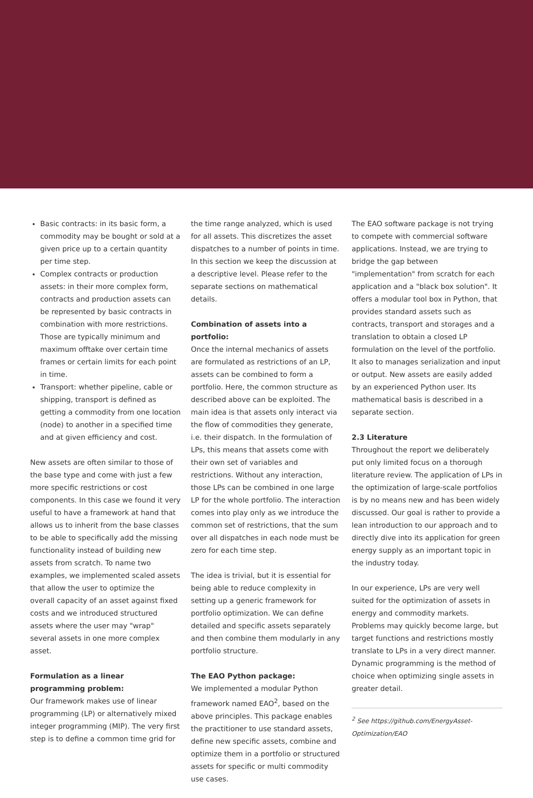Basic contracts: in its basic form, a commodity may be bought or sold at a given price up to a certain quantity per time step.
Complex contracts or production assets: in their more complex form, contracts and production assets can be represented by basic contracts in combination with more restrictions. Those are typically minimum and maximum offtake over certain time frames or certain limits for each point in time.
Transport: whether pipeline, cable or shipping, transport is defined as getting a commodity from one location (node) to another in a specified time and at given efficiency and cost.
New assets are often similar to those of the base type and come with just a few more specific restrictions or cost components. In this case we found it very useful to have a framework at hand that allows us to inherit from the base classes to be able to specifically add the missing functionality instead of building new assets from scratch. To name two examples, we implemented scaled assets that allow the user to optimize the overall capacity of an asset against fixed costs and we introduced structured assets where the user may "wrap" several assets in one more complex asset.
Formulation as a linear programming problem:
Our framework makes use of linear programming (LP) or alternatively mixed integer programming (MIP). The very first step is to define a common time grid for
the time range analyzed, which is used for all assets. This discretizes the asset dispatches to a number of points in time. In this section we keep the discussion at a descriptive level. Please refer to the separate sections on mathematical details.
Combination of assets into a portfolio:
Once the internal mechanics of assets are formulated as restrictions of an LP, assets can be combined to form a portfolio. Here, the common structure as described above can be exploited. The main idea is that assets only interact via the flow of commodities they generate, i.e. their dispatch. In the formulation of LPs, this means that assets come with their own set of variables and restrictions. Without any interaction, those LPs can be combined in one large LP for the whole portfolio. The interaction comes into play only as we introduce the common set of restrictions, that the sum over all dispatches in each node must be zero for each time step.
The idea is trivial, but it is essential for being able to reduce complexity in setting up a generic framework for portfolio optimization. We can define detailed and specific assets separately and then combine them modularly in any portfolio structure.
The EAO Python package:
We implemented a modular Python framework named EAO<sup>2</sup>, based on the above principles. This package enables the practitioner to use standard assets, define new specific assets, combine and optimize them in a portfolio or structured assets for specific or multi commodity use cases.
The EAO software package is not trying to compete with commercial software applications. Instead, we are trying to bridge the gap between "implementation" from scratch for each application and a "black box solution". It offers a modular tool box in Python, that provides standard assets such as contracts, transport and storages and a translation to obtain a closed LP formulation on the level of the portfolio. It also to manages serialization and input or output. New assets are easily added by an experienced Python user. Its mathematical basis is described in a separate section.
2.3 Literature
Throughout the report we deliberately put only limited focus on a thorough literature review. The application of LPs in the optimization of large-scale portfolios is by no means new and has been widely discussed. Our goal is rather to provide a lean introduction to our approach and to directly dive into its application for green energy supply as an important topic in the industry today.
In our experience, LPs are very well suited for the optimization of assets in energy and commodity markets. Problems may quickly become large, but target functions and restrictions mostly translate to LPs in a very direct manner. Dynamic programming is the method of choice when optimizing single assets in greater detail.
<sup>2</sup> See https://github.com/EnergyAsset-Optimization/EAO